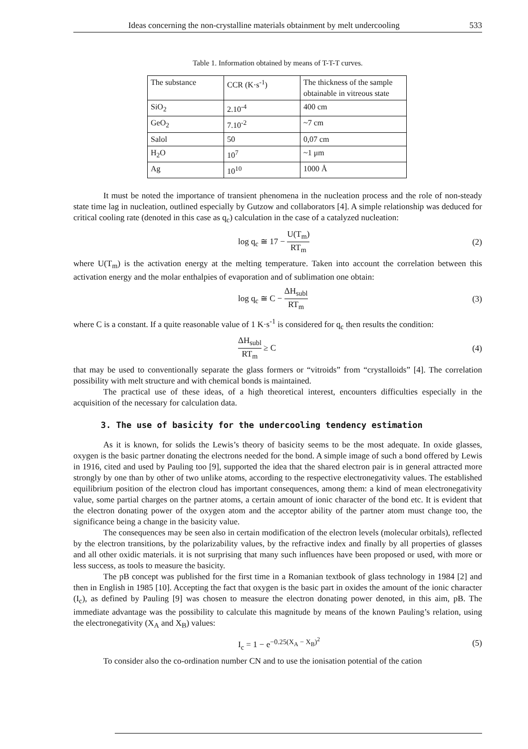Ideas concerning the non-crystalline materials obtainment by melt undercooling 533
Table 1. Information obtained by means of T-T-T curves.
| The substance | CCR (K·s<sup>-1</sup>) | The thickness of the sample obtainable in vitreous state |
| SiO<sub>2</sub> | 2.10<sup>-4</sup> | 400 cm |
| GeO<sub>2</sub> | 7.10<sup>-2</sup> | ~7 cm |
| Salol | 50 | 0,07 cm |
| H<sub>2</sub>O | 10<sup>7</sup> | ~1 μm |
| Ag | 10<sup>10</sup> | 1000 Å |
It must be noted the importance of transient phenomena in the nucleation process and the role of non-steady state time lag in nucleation, outlined especially by Gutzow and collaborators [4]. A simple relationship was deduced for critical cooling rate (denoted in this case as q<sub>c</sub>) calculation in the case of a catalyzed nucleation:
log q<sub>c</sub> ≅ 17 − U(T<sub>m</sub>) RT<sub>m</sub> (2)
where U(T<sub>m</sub>) is the activation energy at the melting temperature. Taken into account the correlation between this activation energy and the molar enthalpies of evaporation and of sublimation one obtain:
log q<sub>c</sub> ≅ C − ΔH<sub>subl</sub> RT<sub>m</sub> (3)
where C is a constant. If a quite reasonable value of 1 K·s<sup>-1</sup> is considered for q<sub>c</sub> then results the condition:
ΔH<sub>subl</sub> RT<sub>m</sub> ≥ C (4)
that may be used to conventionally separate the glass formers or “vitroids” from “crystalloids” [4]. The correlation possibility with melt structure and with chemical bonds is maintained.
The practical use of these ideas, of a high theoretical interest, encounters difficulties especially in the acquisition of the necessary for calculation data.
3. The use of basicity for the undercooling tendency estimation
As it is known, for solids the Lewis’s theory of basicity seems to be the most adequate. In oxide glasses, oxygen is the basic partner donating the electrons needed for the bond. A simple image of such a bond offered by Lewis in 1916, cited and used by Pauling too [9], supported the idea that the shared electron pair is in general attracted more strongly by one than by other of two unlike atoms, according to the respective electronegativity values. The established equilibrium position of the electron cloud has important consequences, among them: a kind of mean electronegativity value, some partial charges on the partner atoms, a certain amount of ionic character of the bond etc. It is evident that the electron donating power of the oxygen atom and the acceptor ability of the partner atom must change too, the significance being a change in the basicity value.
The consequences may be seen also in certain modification of the electron levels (molecular orbitals), reflected by the electron transitions, by the polarizability values, by the refractive index and finally by all properties of glasses and all other oxidic materials. it is not surprising that many such influences have been proposed or used, with more or less success, as tools to measure the basicity.
The pB concept was published for the first time in a Romanian textbook of glass technology in 1984 [2] and then in English in 1985 [10]. Accepting the fact that oxygen is the basic part in oxides the amount of the ionic character (I<sub>c</sub>), as defined by Pauling [9] was chosen to measure the electron donating power denoted, in this aim, pB. The immediate advantage was the possibility to calculate this magnitude by means of the known Pauling’s relation, using the electronegativity (X<sub>A</sub> and X<sub>B</sub>) values:
I<sub>c</sub> = 1 − e<sup>−0.25(X<sub>A</sub> − X<sub>B</sub>)<sup>2</sup></sup> (5)
To consider also the co-ordination number CN and to use the ionisation potential of the cation